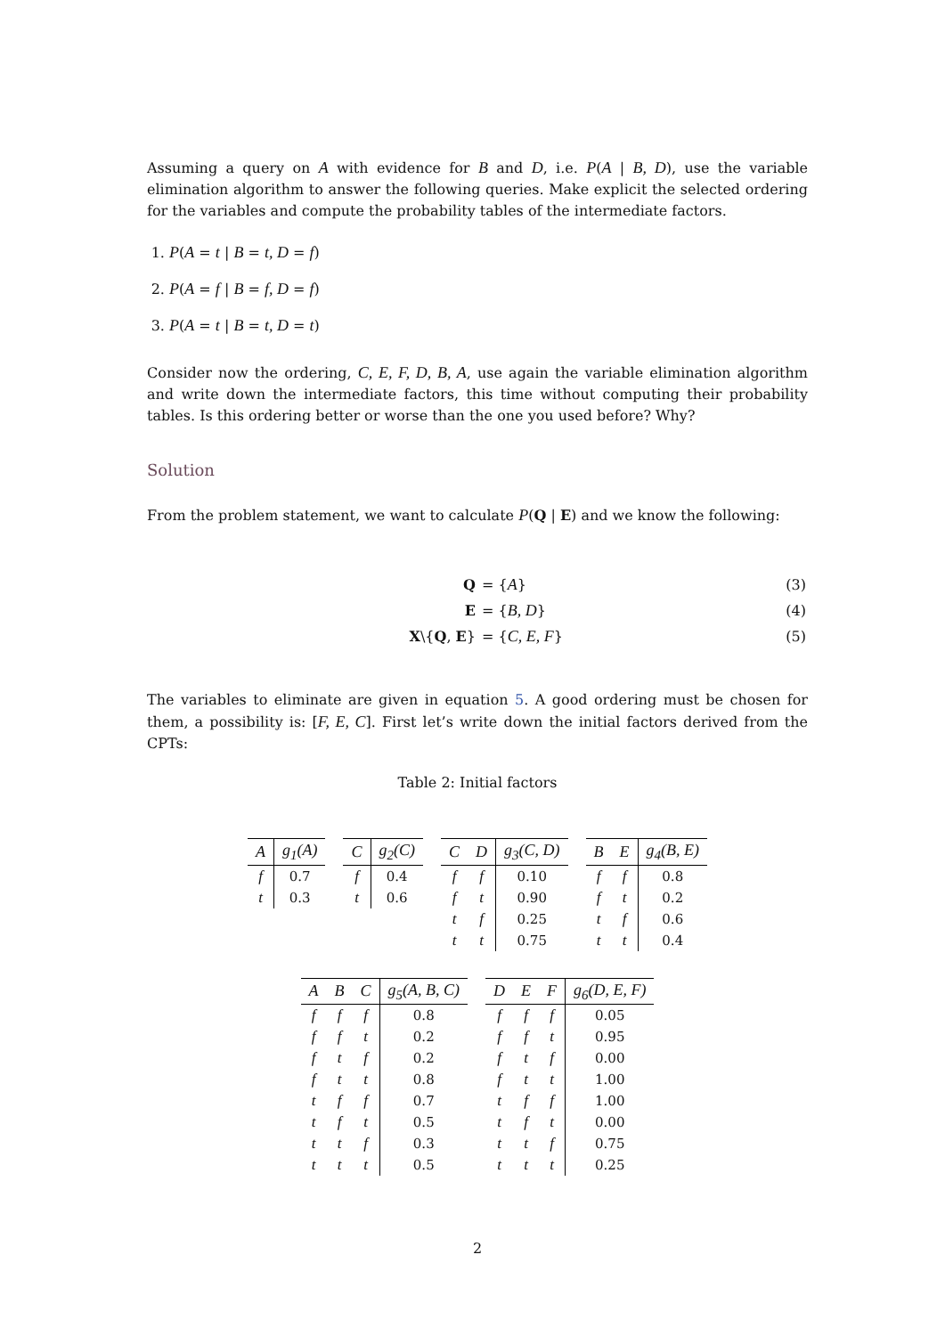Assuming a query on A with evidence for B and D, i.e. P(A | B, D), use the variable elimination algorithm to answer the following queries. Make explicit the selected ordering for the variables and compute the probability tables of the intermediate factors.
1. P(A = t | B = t, D = f)
2. P(A = f | B = f, D = f)
3. P(A = t | B = t, D = t)
Consider now the ordering, C, E, F, D, B, A, use again the variable elimination algorithm and write down the intermediate factors, this time without computing their probability tables. Is this ordering better or worse than the one you used before? Why?
Solution
From the problem statement, we want to calculate P(Q | E) and we know the following:
| Q | = { A } | (3) |
| E | = { B, D } | (4) |
| X \{ Q , E } | = { C, E, F } | (5) |
The variables to eliminate are given in equation 5. A good ordering must be chosen for them, a possibility is: [F, E, C]. First let’s write down the initial factors derived from the CPTs:
Table 2: Initial factors
| A | g<sub>1</sub>(A) |
| --- | --- |
| f | 0.7 |
| t | 0.3 |
| C | g<sub>2</sub>(C) |
| --- | --- |
| f | 0.4 |
| t | 0.6 |
| C | D | g<sub>3</sub>(C, D) |
| --- | --- | --- |
| f | f | 0.10 |
| f | t | 0.90 |
| t | f | 0.25 |
| t | t | 0.75 |
| B | E | g<sub>4</sub>(B, E) |
| --- | --- | --- |
| f | f | 0.8 |
| f | t | 0.2 |
| t | f | 0.6 |
| t | t | 0.4 |
| A | B | C | g<sub>5</sub>(A, B, C) |
| --- | --- | --- | --- |
| f | f | f | 0.8 |
| f | f | t | 0.2 |
| f | t | f | 0.2 |
| f | t | t | 0.8 |
| t | f | f | 0.7 |
| t | f | t | 0.5 |
| t | t | f | 0.3 |
| t | t | t | 0.5 |
| D | E | F | g<sub>6</sub>(D, E, F) |
| --- | --- | --- | --- |
| f | f | f | 0.05 |
| f | f | t | 0.95 |
| f | t | f | 0.00 |
| f | t | t | 1.00 |
| t | f | f | 1.00 |
| t | f | t | 0.00 |
| t | t | f | 0.75 |
| t | t | t | 0.25 |
2